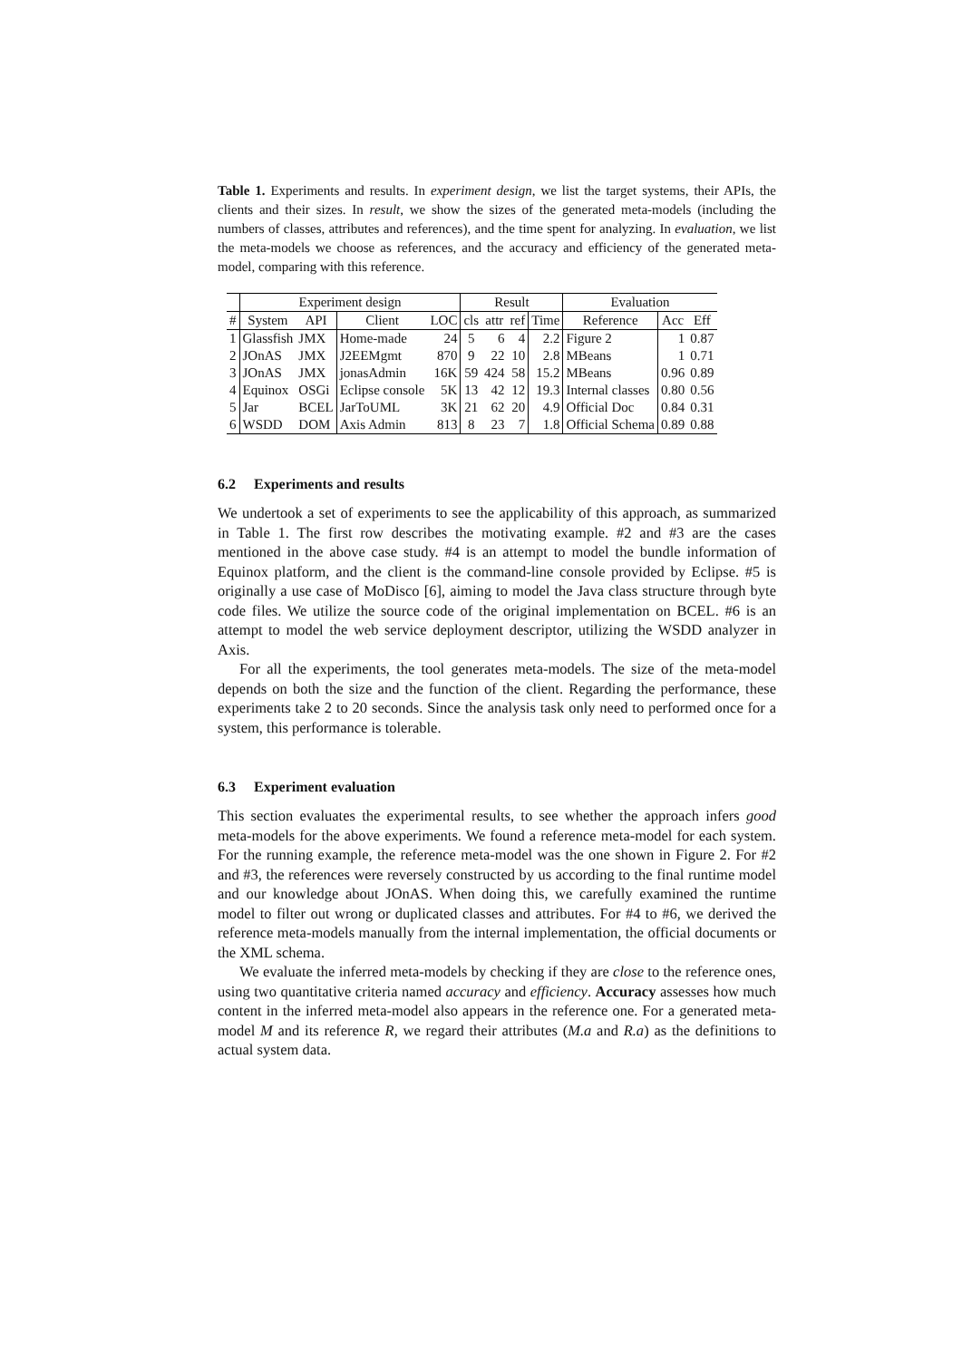Table 1. Experiments and results. In experiment design, we list the target systems, their APIs, the clients and their sizes. In result, we show the sizes of the generated meta-models (including the numbers of classes, attributes and references), and the time spent for analyzing. In evaluation, we list the meta-models we choose as references, and the accuracy and efficiency of the generated meta-model, comparing with this reference.
| | Experiment design | | | | Result | | | | Evaluation | | |
| --- | --- | --- | --- | --- | --- | --- | --- | --- | --- | --- | --- |
| # | System | API | Client | LOC | cls | attr | ref | Time | Reference | Acc | Eff |
| 1 | Glassfish | JMX | Home-made | 24 | 5 | 6 | 4 | 2.2 | Figure 2 | 1 | 0.87 |
| 2 | JOnAS | JMX | J2EEMgmt | 870 | 9 | 22 | 10 | 2.8 | MBeans | 1 | 0.71 |
| 3 | JOnAS | JMX | jonasAdmin | 16K | 59 | 424 | 58 | 15.2 | MBeans | 0.96 | 0.89 |
| 4 | Equinox | OSGi | Eclipse console | 5K | 13 | 42 | 12 | 19.3 | Internal classes | 0.80 | 0.56 |
| 5 | Jar | BCEL | JarToUML | 3K | 21 | 62 | 20 | 4.9 | Official Doc | 0.84 | 0.31 |
| 6 | WSDD | DOM | Axis Admin | 813 | 8 | 23 | 7 | 1.8 | Official Schema | 0.89 | 0.88 |
6.2 Experiments and results
We undertook a set of experiments to see the applicability of this approach, as summarized in Table 1. The first row describes the motivating example. #2 and #3 are the cases mentioned in the above case study. #4 is an attempt to model the bundle information of Equinox platform, and the client is the command-line console provided by Eclipse. #5 is originally a use case of MoDisco [6], aiming to model the Java class structure through byte code files. We utilize the source code of the original implementation on BCEL. #6 is an attempt to model the web service deployment descriptor, utilizing the WSDD analyzer in Axis.
For all the experiments, the tool generates meta-models. The size of the meta-model depends on both the size and the function of the client. Regarding the performance, these experiments take 2 to 20 seconds. Since the analysis task only need to performed once for a system, this performance is tolerable.
6.3 Experiment evaluation
This section evaluates the experimental results, to see whether the approach infers good meta-models for the above experiments. We found a reference meta-model for each system. For the running example, the reference meta-model was the one shown in Figure 2. For #2 and #3, the references were reversely constructed by us according to the final runtime model and our knowledge about JOnAS. When doing this, we carefully examined the runtime model to filter out wrong or duplicated classes and attributes. For #4 to #6, we derived the reference meta-models manually from the internal implementation, the official documents or the XML schema.
We evaluate the inferred meta-models by checking if they are close to the reference ones, using two quantitative criteria named accuracy and efficiency. Accuracy assesses how much content in the inferred meta-model also appears in the reference one. For a generated meta-model M and its reference R, we regard their attributes (M.a and R.a) as the definitions to actual system data.